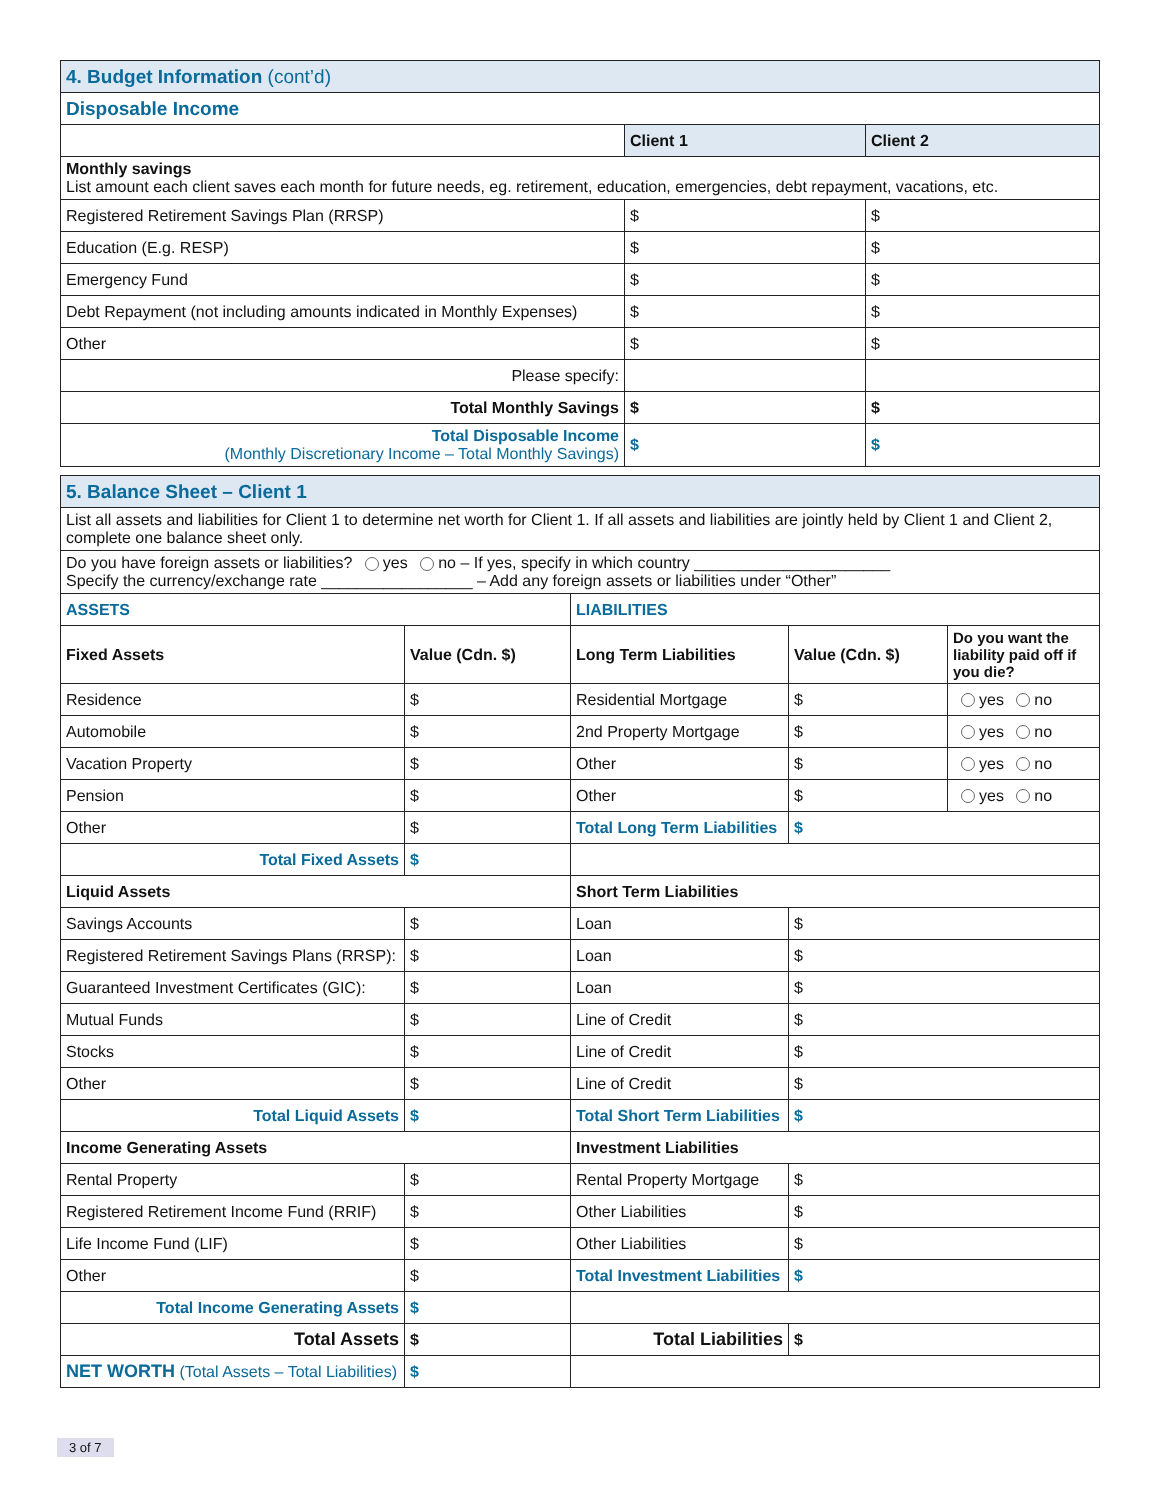| 4. Budget Information (cont’d) | | |
| Disposable Income | | |
| | Client 1 | Client 2 |
| Monthly savings List amount each client saves each month for future needs, eg. retirement, education, emergencies, debt repayment, vacations, etc. | | |
| Registered Retirement Savings Plan (RRSP) | $ | $ |
| Education (E.g. RESP) | $ | $ |
| Emergency Fund | $ | $ |
| Debt Repayment (not including amounts indicated in Monthly Expenses) | $ | $ |
| Other | $ | $ |
| Please specify: | | |
| Total Monthly Savings | $ | $ |
| Total Disposable Income (Monthly Discretionary Income – Total Monthly Savings) | $ | $ |
| 5. Balance Sheet – Client 1 | | | | |
| List all assets and liabilities for Client 1 to determine net worth for Client 1. If all assets and liabilities are jointly held by Client 1 and Client 2, complete one balance sheet only. | | | | |
| Do you have foreign assets or liabilities? yes no – If yes, specify in which country ______________________ Specify the currency/exchange rate _________________ – Add any foreign assets or liabilities under “Other” | | | | |
| ASSETS | | LIABILITIES | | |
| Fixed Assets | Value (Cdn. $) | Long Term Liabilities | Value (Cdn. $) | Do you want the liability paid off if you die? |
| Residence | $ | Residential Mortgage | $ | yes no |
| Automobile | $ | 2nd Property Mortgage | $ | yes no |
| Vacation Property | $ | Other | $ | yes no |
| Pension | $ | Other | $ | yes no |
| Other | $ | Total Long Term Liabilities | $ | |
| Total Fixed Assets | $ | | | |
| Liquid Assets | | Short Term Liabilities | | |
| Savings Accounts | $ | Loan | $ | |
| Registered Retirement Savings Plans (RRSP): | $ | Loan | $ | |
| Guaranteed Investment Certificates (GIC): | $ | Loan | $ | |
| Mutual Funds | $ | Line of Credit | $ | |
| Stocks | $ | Line of Credit | $ | |
| Other | $ | Line of Credit | $ | |
| Total Liquid Assets | $ | Total Short Term Liabilities | $ | |
| Income Generating Assets | | Investment Liabilities | | |
| Rental Property | $ | Rental Property Mortgage | $ | |
| Registered Retirement Income Fund (RRIF) | $ | Other Liabilities | $ | |
| Life Income Fund (LIF) | $ | Other Liabilities | $ | |
| Other | $ | Total Investment Liabilities | $ | |
| Total Income Generating Assets | $ | | | |
| Total Assets | $ | Total Liabilities | $ | |
| NET WORTH (Total Assets – Total Liabilities) | $ | | | |
3 of 7